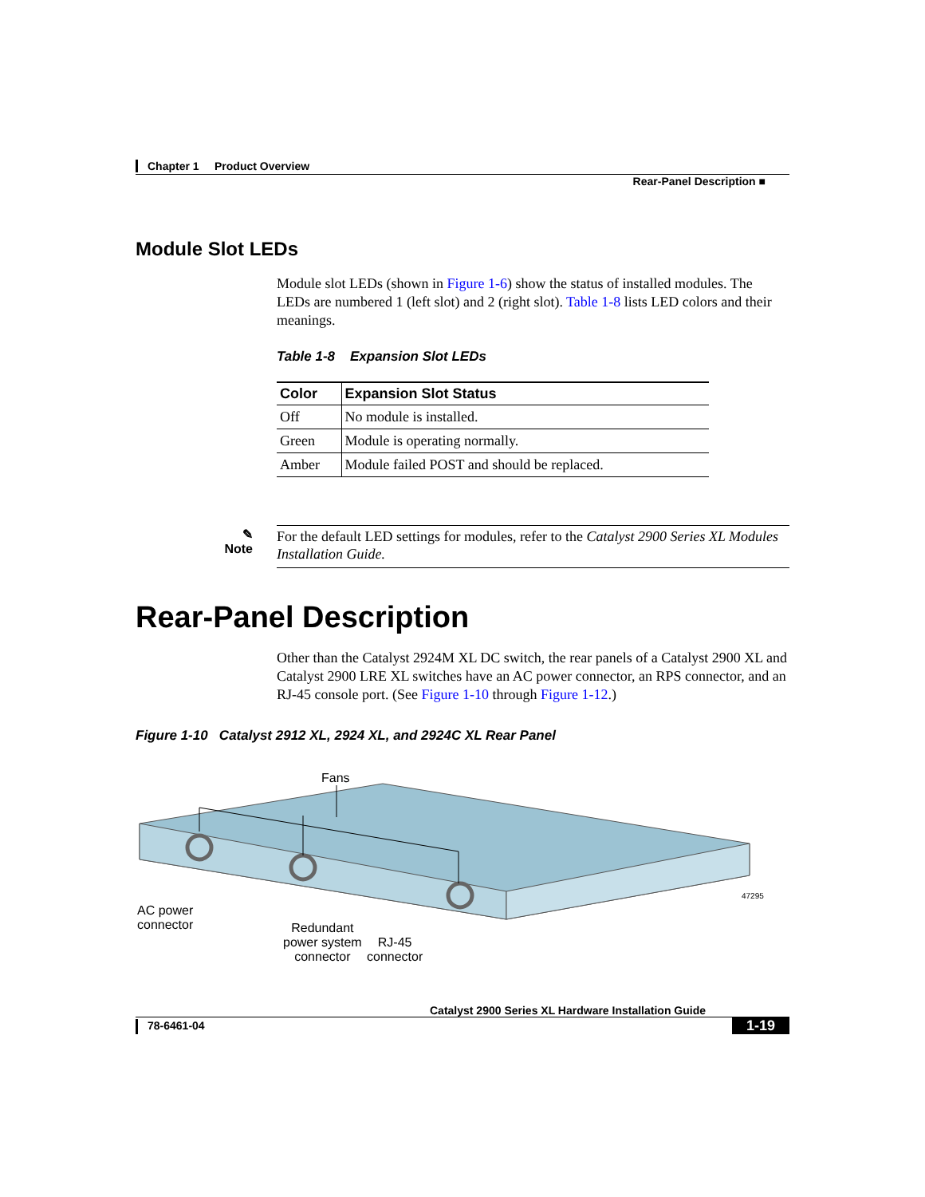Chapter 1 Product Overview
Rear-Panel Description ■
Module Slot LEDs
Module slot LEDs (shown in Figure 1-6) show the status of installed modules. The LEDs are numbered 1 (left slot) and 2 (right slot). Table 1-8 lists LED colors and their meanings.
Table 1-8 Expansion Slot LEDs
| Color | Expansion Slot Status |
| --- | --- |
| Off | No module is installed. |
| Green | Module is operating normally. |
| Amber | Module failed POST and should be replaced. |
✎
Note
For the default LED settings for modules, refer to the Catalyst 2900 Series XL Modules Installation Guide.
Rear-Panel Description
Other than the Catalyst 2924M XL DC switch, the rear panels of a Catalyst 2900 XL and Catalyst 2900 LRE XL switches have an AC power connector, an RPS connector, and an RJ-45 console port. (See Figure 1-10 through Figure 1-12.)
Figure 1-10 Catalyst 2912 XL, 2924 XL, and 2924C XL Rear Panel
Fans
AC power
connector
Redundant
power system
connector
RJ-45
connector
47295
Catalyst 2900 Series XL Hardware Installation Guide
78-6461-04 1-19